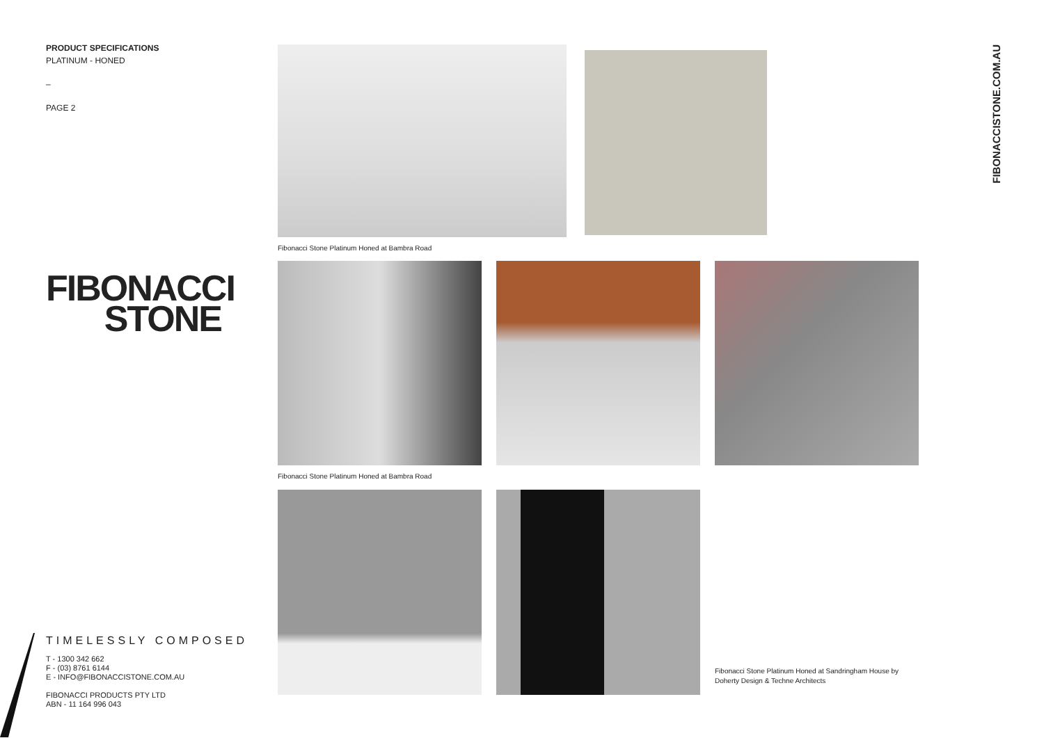PRODUCT SPECIFICATIONS
PLATINUM - HONED
–
PAGE 2
FIBONACCI
STONE
TIMELESSLY COMPOSED
T - 1300 342 662
F - (03) 8761 6144
E - INFO@FIBONACCISTONE.COM.AU
FIBONACCI PRODUCTS PTY LTD
ABN - 11 164 996 043
Fibonacci Stone Platinum Honed at Bambra Road
Fibonacci Stone Platinum Honed at Bambra Road
Fibonacci Stone Platinum Honed at Sandringham House by
Doherty Design & Techne Architects
FIBONACCISTONE.COM.AU